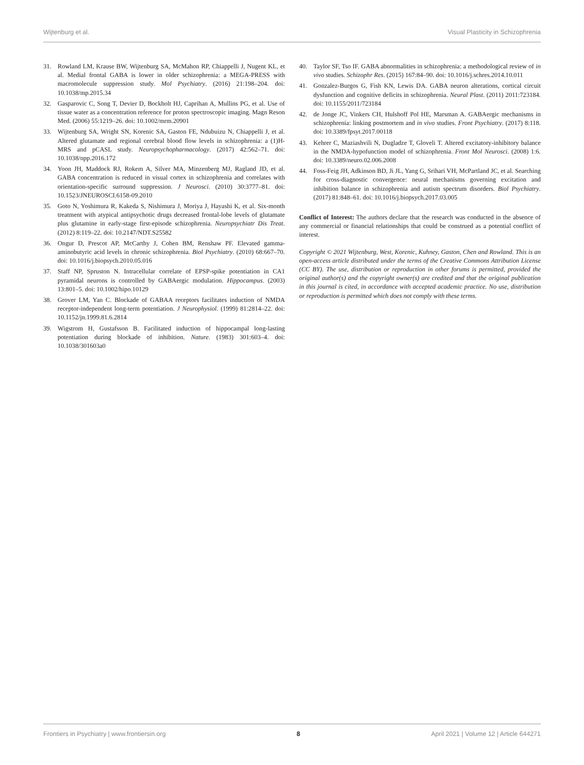Wijtenburg et al. Visual Plasticity in Schizophrenia
31. Rowland LM, Krause BW, Wijtenburg SA, McMahon RP, Chiappelli J, Nugent KL, et al. Medial frontal GABA is lower in older schizophrenia: a MEGA-PRESS with macromolecule suppression study. Mol Psychiatry. (2016) 21:198–204. doi: 10.1038/mp.2015.34
32. Gasparovic C, Song T, Devier D, Bockholt HJ, Caprihan A, Mullins PG, et al. Use of tissue water as a concentration reference for proton spectroscopic imaging. Magn Reson Med. (2006) 55:1219–26. doi: 10.1002/mrm.20901
33. Wijtenburg SA, Wright SN, Korenic SA, Gaston FE, Ndubuizu N, Chiappelli J, et al. Altered glutamate and regional cerebral blood flow levels in schizophrenia: a (1)H-MRS and pCASL study. Neuropsychopharmacology. (2017) 42:562–71. doi: 10.1038/npp.2016.172
34. Yoon JH, Maddock RJ, Rokem A, Silver MA, Minzenberg MJ, Ragland JD, et al. GABA concentration is reduced in visual cortex in schizophrenia and correlates with orientation-specific surround suppression. J Neurosci. (2010) 30:3777–81. doi: 10.1523/JNEUROSCI.6158-09.2010
35. Goto N, Yoshimura R, Kakeda S, Nishimura J, Moriya J, Hayashi K, et al. Six-month treatment with atypical antipsychotic drugs decreased frontal-lobe levels of glutamate plus glutamine in early-stage first-episode schizophrenia. Neuropsychiatr Dis Treat. (2012) 8:119–22. doi: 10.2147/NDT.S25582
36. Ongur D, Prescot AP, McCarthy J, Cohen BM, Renshaw PF. Elevated gamma-aminobutyric acid levels in chronic schizophrenia. Biol Psychiatry. (2010) 68:667–70. doi: 10.1016/j.biopsych.2010.05.016
37. Staff NP, Spruston N. Intracellular correlate of EPSP-spike potentiation in CA1 pyramidal neurons is controlled by GABAergic modulation. Hippocampus. (2003) 13:801–5. doi: 10.1002/hipo.10129
38. Grover LM, Yan C. Blockade of GABAA receptors facilitates induction of NMDA receptor-independent long-term potentiation. J Neurophysiol. (1999) 81:2814–22. doi: 10.1152/jn.1999.81.6.2814
39. Wigstrom H, Gustafsson B. Facilitated induction of hippocampal long-lasting potentiation during blockade of inhibition. Nature. (1983) 301:603–4. doi: 10.1038/301603a0
40. Taylor SF, Tso IF. GABA abnormalities in schizophrenia: a methodological review of in vivo studies. Schizophr Res. (2015) 167:84–90. doi: 10.1016/j.schres.2014.10.011
41. Gonzalez-Burgos G, Fish KN, Lewis DA. GABA neuron alterations, cortical circuit dysfunction and cognitive deficits in schizophrenia. Neural Plast. (2011) 2011:723184. doi: 10.1155/2011/723184
42. de Jonge JC, Vinkers CH, Hulshoff Pol HE, Marsman A. GABAergic mechanisms in schizophrenia: linking postmortem and in vivo studies. Front Psychiatry. (2017) 8:118. doi: 10.3389/fpsyt.2017.00118
43. Kehrer C, Maziashvili N, Dugladze T, Gloveli T. Altered excitatory-inhibitory balance in the NMDA-hypofunction model of schizophrenia. Front Mol Neurosci. (2008) 1:6. doi: 10.3389/neuro.02.006.2008
44. Foss-Feig JH, Adkinson BD, Ji JL, Yang G, Srihari VH, McPartland JC, et al. Searching for cross-diagnostic convergence: neural mechanisms governing excitation and inhibition balance in schizophrenia and autism spectrum disorders. Biol Psychiatry. (2017) 81:848–61. doi: 10.1016/j.biopsych.2017.03.005
Conflict of Interest: The authors declare that the research was conducted in the absence of any commercial or financial relationships that could be construed as a potential conflict of interest.
Copyright © 2021 Wijtenburg, West, Korenic, Kuhney, Gaston, Chen and Rowland. This is an open-access article distributed under the terms of the Creative Commons Attribution License (CC BY). The use, distribution or reproduction in other forums is permitted, provided the original author(s) and the copyright owner(s) are credited and that the original publication in this journal is cited, in accordance with accepted academic practice. No use, distribution or reproduction is permitted which does not comply with these terms.
Frontiers in Psychiatry | www.frontiersin.org 8 April 2021 | Volume 12 | Article 644271